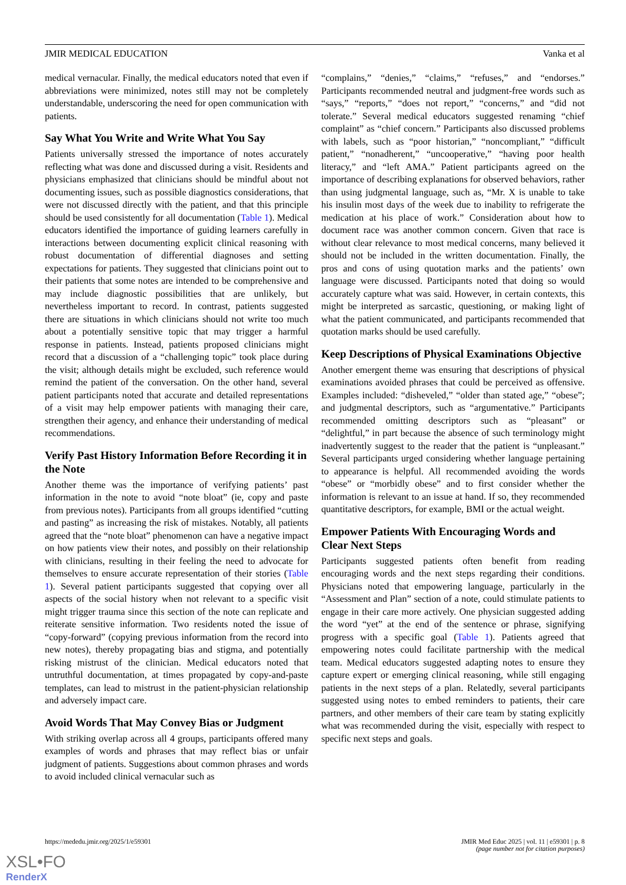JMIR MEDICAL EDUCATION Vanka et al
medical vernacular. Finally, the medical educators noted that even if abbreviations were minimized, notes still may not be completely understandable, underscoring the need for open communication with patients.
Say What You Write and Write What You Say
Patients universally stressed the importance of notes accurately reflecting what was done and discussed during a visit. Residents and physicians emphasized that clinicians should be mindful about not documenting issues, such as possible diagnostics considerations, that were not discussed directly with the patient, and that this principle should be used consistently for all documentation (Table 1). Medical educators identified the importance of guiding learners carefully in interactions between documenting explicit clinical reasoning with robust documentation of differential diagnoses and setting expectations for patients. They suggested that clinicians point out to their patients that some notes are intended to be comprehensive and may include diagnostic possibilities that are unlikely, but nevertheless important to record. In contrast, patients suggested there are situations in which clinicians should not write too much about a potentially sensitive topic that may trigger a harmful response in patients. Instead, patients proposed clinicians might record that a discussion of a “challenging topic” took place during the visit; although details might be excluded, such reference would remind the patient of the conversation. On the other hand, several patient participants noted that accurate and detailed representations of a visit may help empower patients with managing their care, strengthen their agency, and enhance their understanding of medical recommendations.
Verify Past History Information Before Recording it in the Note
Another theme was the importance of verifying patients’ past information in the note to avoid “note bloat” (ie, copy and paste from previous notes). Participants from all groups identified “cutting and pasting” as increasing the risk of mistakes. Notably, all patients agreed that the “note bloat” phenomenon can have a negative impact on how patients view their notes, and possibly on their relationship with clinicians, resulting in their feeling the need to advocate for themselves to ensure accurate representation of their stories (Table 1). Several patient participants suggested that copying over all aspects of the social history when not relevant to a specific visit might trigger trauma since this section of the note can replicate and reiterate sensitive information. Two residents noted the issue of “copy-forward” (copying previous information from the record into new notes), thereby propagating bias and stigma, and potentially risking mistrust of the clinician. Medical educators noted that untruthful documentation, at times propagated by copy-and-paste templates, can lead to mistrust in the patient-physician relationship and adversely impact care.
Avoid Words That May Convey Bias or Judgment
With striking overlap across all 4 groups, participants offered many examples of words and phrases that may reflect bias or unfair judgment of patients. Suggestions about common phrases and words to avoid included clinical vernacular such as
“complains,” “denies,” “claims,” “refuses,” and “endorses.” Participants recommended neutral and judgment-free words such as “says,” “reports,” “does not report,” “concerns,” and “did not tolerate.” Several medical educators suggested renaming “chief complaint” as “chief concern.” Participants also discussed problems with labels, such as “poor historian,” “noncompliant,” “difficult patient,” “nonadherent,” “uncooperative,” “having poor health literacy,” and “left AMA.” Patient participants agreed on the importance of describing explanations for observed behaviors, rather than using judgmental language, such as, “Mr. X is unable to take his insulin most days of the week due to inability to refrigerate the medication at his place of work.” Consideration about how to document race was another common concern. Given that race is without clear relevance to most medical concerns, many believed it should not be included in the written documentation. Finally, the pros and cons of using quotation marks and the patients’ own language were discussed. Participants noted that doing so would accurately capture what was said. However, in certain contexts, this might be interpreted as sarcastic, questioning, or making light of what the patient communicated, and participants recommended that quotation marks should be used carefully.
Keep Descriptions of Physical Examinations Objective
Another emergent theme was ensuring that descriptions of physical examinations avoided phrases that could be perceived as offensive. Examples included: “disheveled,” “older than stated age,” “obese”; and judgmental descriptors, such as “argumentative.” Participants recommended omitting descriptors such as “pleasant” or “delightful,” in part because the absence of such terminology might inadvertently suggest to the reader that the patient is “unpleasant.” Several participants urged considering whether language pertaining to appearance is helpful. All recommended avoiding the words “obese” or “morbidly obese” and to first consider whether the information is relevant to an issue at hand. If so, they recommended quantitative descriptors, for example, BMI or the actual weight.
Empower Patients With Encouraging Words and Clear Next Steps
Participants suggested patients often benefit from reading encouraging words and the next steps regarding their conditions. Physicians noted that empowering language, particularly in the “Assessment and Plan” section of a note, could stimulate patients to engage in their care more actively. One physician suggested adding the word “yet” at the end of the sentence or phrase, signifying progress with a specific goal (Table 1). Patients agreed that empowering notes could facilitate partnership with the medical team. Medical educators suggested adapting notes to ensure they capture expert or emerging clinical reasoning, while still engaging patients in the next steps of a plan. Relatedly, several participants suggested using notes to embed reminders to patients, their care partners, and other members of their care team by stating explicitly what was recommended during the visit, especially with respect to specific next steps and goals.
https://mededu.jmir.org/2025/1/e59301 JMIR Med Educ 2025 | vol. 11 | e59301 | p. 8
(page number not for citation purposes)
XSL•FO
RenderX